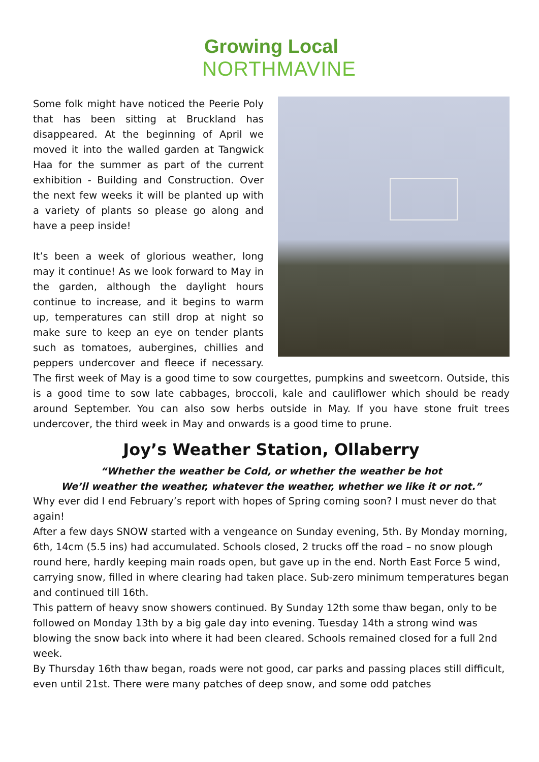Growing Local
NORTHMAVINE
Some folk might have noticed the Peerie Poly that has been sitting at Bruckland has disappeared. At the beginning of April we moved it into the walled garden at Tangwick Haa for the summer as part of the current exhibition - Building and Construction. Over the next few weeks it will be planted up with a variety of plants so please go along and have a peep inside!
It’s been a week of glorious weather, long may it continue! As we look forward to May in the garden, although the daylight hours continue to increase, and it begins to warm up, temperatures can still drop at night so make sure to keep an eye on tender plants such as tomatoes, aubergines, chillies and peppers undercover and fleece if necessary. The first week of May is a good time to sow courgettes, pumpkins and sweetcorn. Outside, this is a good time to sow late cabbages, broccoli, kale and cauliflower which should be ready around September. You can also sow herbs outside in May. If you have stone fruit trees undercover, the third week in May and onwards is a good time to prune.
Joy’s Weather Station, Ollaberry
“Whether the weather be Cold, or whether the weather be hot
We’ll weather the weather, whatever the weather, whether we like it or not.”
Why ever did I end February’s report with hopes of Spring coming soon? I must never do that again!
After a few days SNOW started with a vengeance on Sunday evening, 5th. By Monday morning, 6th, 14cm (5.5 ins) had accumulated. Schools closed, 2 trucks off the road – no snow plough round here, hardly keeping main roads open, but gave up in the end. North East Force 5 wind, carrying snow, filled in where clearing had taken place. Sub-zero minimum temperatures began and continued till 16th.
This pattern of heavy snow showers continued. By Sunday 12th some thaw began, only to be followed on Monday 13th by a big gale day into evening. Tuesday 14th a strong wind was blowing the snow back into where it had been cleared. Schools remained closed for a full 2nd week.
By Thursday 16th thaw began, roads were not good, car parks and passing places still difficult, even until 21st. There were many patches of deep snow, and some odd patches